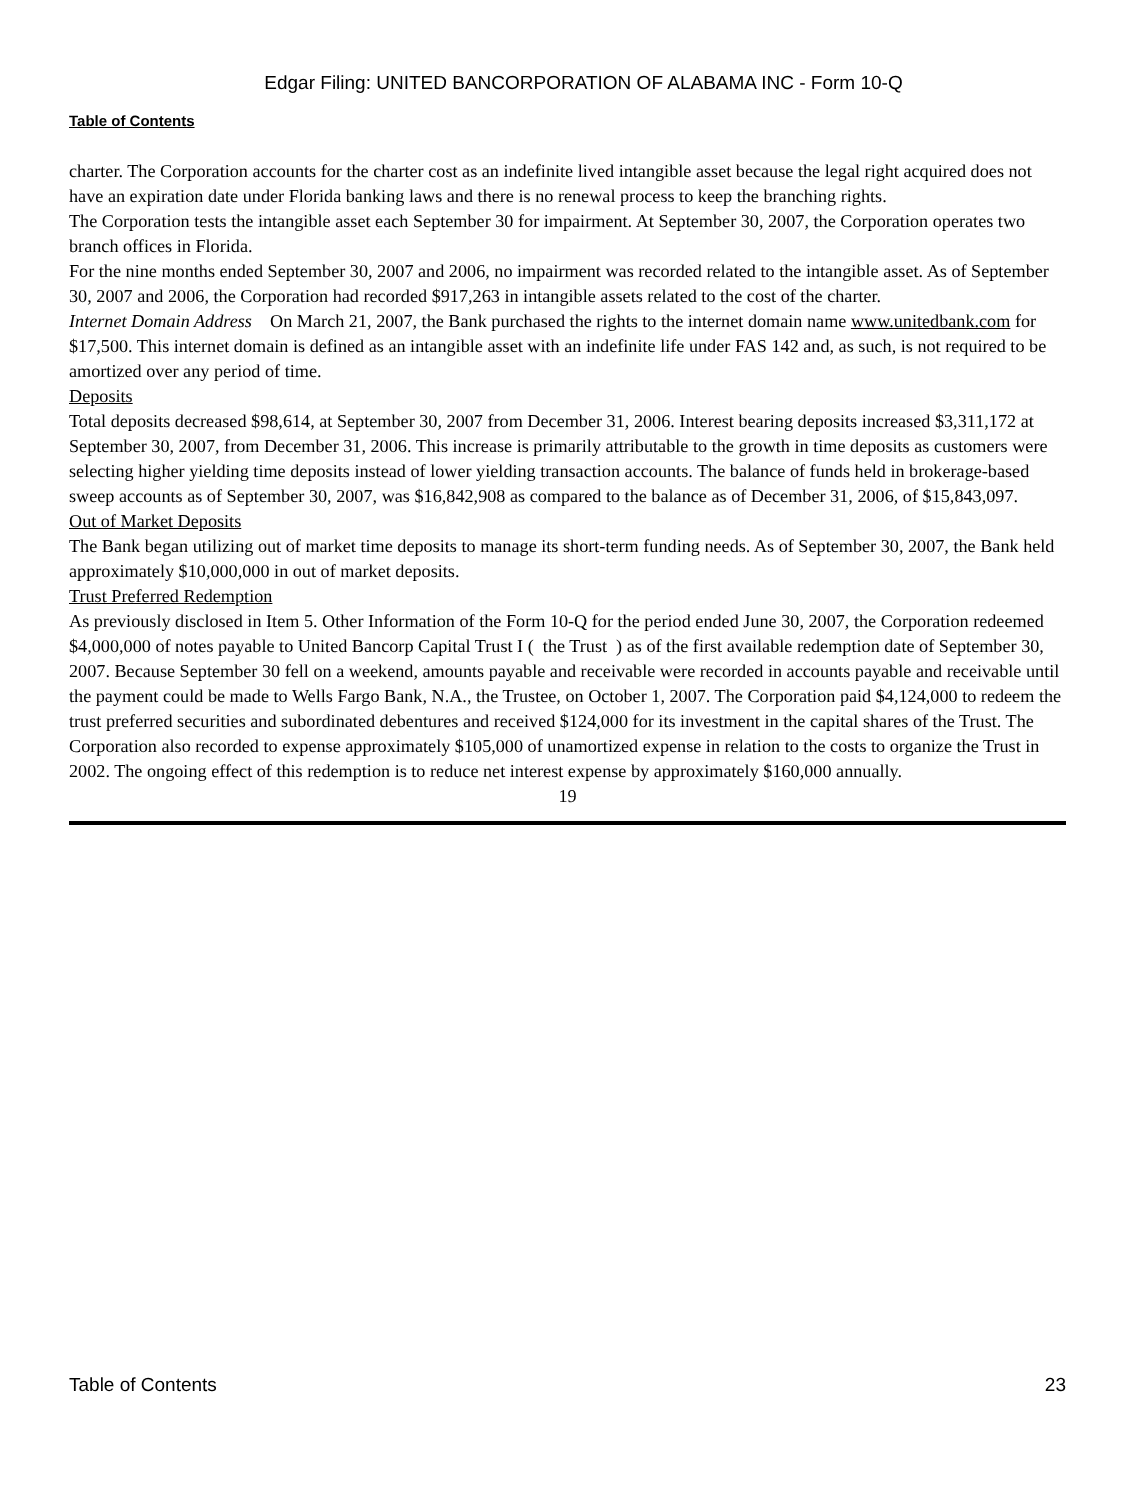Edgar Filing: UNITED BANCORPORATION OF ALABAMA INC - Form 10-Q
Table of Contents
charter. The Corporation accounts for the charter cost as an indefinite lived intangible asset because the legal right acquired does not have an expiration date under Florida banking laws and there is no renewal process to keep the branching rights.
The Corporation tests the intangible asset each September 30 for impairment. At September 30, 2007, the Corporation operates two branch offices in Florida.
For the nine months ended September 30, 2007 and 2006, no impairment was recorded related to the intangible asset. As of September 30, 2007 and 2006, the Corporation had recorded $917,263 in intangible assets related to the cost of the charter.
Internet Domain Address On March 21, 2007, the Bank purchased the rights to the internet domain name www.unitedbank.com for $17,500. This internet domain is defined as an intangible asset with an indefinite life under FAS 142 and, as such, is not required to be amortized over any period of time.
Deposits
Total deposits decreased $98,614, at September 30, 2007 from December 31, 2006. Interest bearing deposits increased $3,311,172 at September 30, 2007, from December 31, 2006. This increase is primarily attributable to the growth in time deposits as customers were selecting higher yielding time deposits instead of lower yielding transaction accounts. The balance of funds held in brokerage-based sweep accounts as of September 30, 2007, was $16,842,908 as compared to the balance as of December 31, 2006, of $15,843,097.
Out of Market Deposits
The Bank began utilizing out of market time deposits to manage its short-term funding needs. As of September 30, 2007, the Bank held approximately $10,000,000 in out of market deposits.
Trust Preferred Redemption
As previously disclosed in Item 5. Other Information of the Form 10-Q for the period ended June 30, 2007, the Corporation redeemed $4,000,000 of notes payable to United Bancorp Capital Trust I ( the Trust ) as of the first available redemption date of September 30, 2007. Because September 30 fell on a weekend, amounts payable and receivable were recorded in accounts payable and receivable until the payment could be made to Wells Fargo Bank, N.A., the Trustee, on October 1, 2007. The Corporation paid $4,124,000 to redeem the trust preferred securities and subordinated debentures and received $124,000 for its investment in the capital shares of the Trust. The Corporation also recorded to expense approximately $105,000 of unamortized expense in relation to the costs to organize the Trust in 2002. The ongoing effect of this redemption is to reduce net interest expense by approximately $160,000 annually.
19
Table of Contents 23